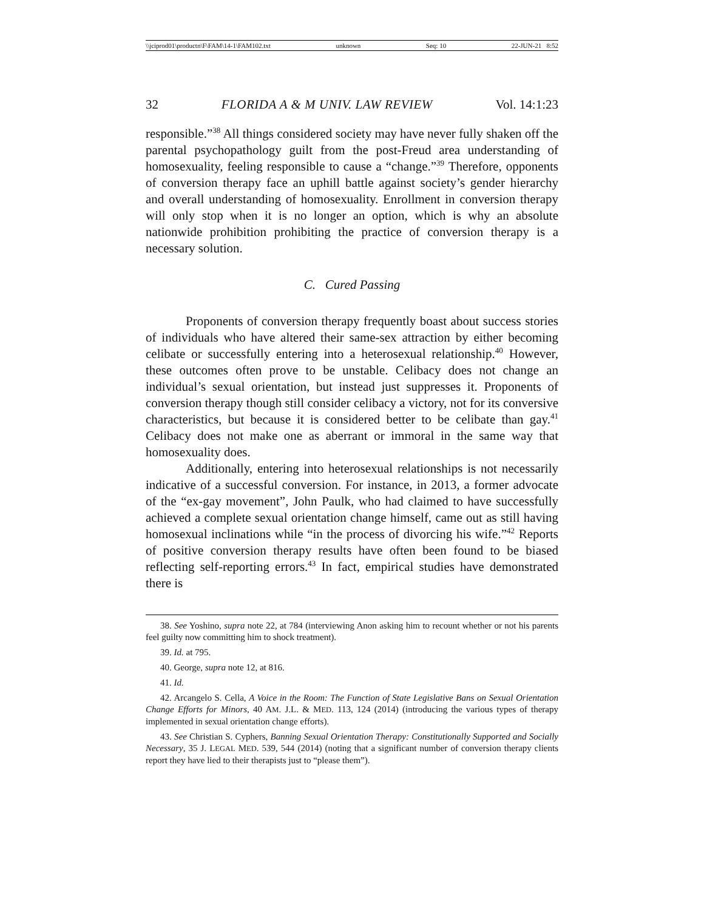\\jciprod01\productn\F\FAM\14-1\FAM102.txt unknown Seq: 10 22-JUN-21 8:52
32 FLORIDA A & M UNIV. LAW REVIEW Vol. 14:1:23
responsible.”<sup>38</sup> All things considered society may have never fully shaken off the parental psychopathology guilt from the post-Freud area understanding of homosexuality, feeling responsible to cause a “change.”<sup>39</sup> Therefore, opponents of conversion therapy face an uphill battle against society’s gender hierarchy and overall understanding of homosexuality. Enrollment in conversion therapy will only stop when it is no longer an option, which is why an absolute nationwide prohibition prohibiting the practice of conversion therapy is a necessary solution.
C. Cured Passing
Proponents of conversion therapy frequently boast about success stories of individuals who have altered their same-sex attraction by either becoming celibate or successfully entering into a heterosexual relationship.<sup>40</sup> However, these outcomes often prove to be unstable. Celibacy does not change an individual’s sexual orientation, but instead just suppresses it. Proponents of conversion therapy though still consider celibacy a victory, not for its conversive characteristics, but because it is considered better to be celibate than gay.<sup>41</sup> Celibacy does not make one as aberrant or immoral in the same way that homosexuality does.
Additionally, entering into heterosexual relationships is not necessarily indicative of a successful conversion. For instance, in 2013, a former advocate of the “ex-gay movement”, John Paulk, who had claimed to have successfully achieved a complete sexual orientation change himself, came out as still having homosexual inclinations while “in the process of divorcing his wife.”<sup>42</sup> Reports of positive conversion therapy results have often been found to be biased reflecting self-reporting errors.<sup>43</sup> In fact, empirical studies have demonstrated there is
38. See Yoshino, supra note 22, at 784 (interviewing Anon asking him to recount whether or not his parents feel guilty now committing him to shock treatment).
39. Id. at 795.
40. George, supra note 12, at 816.
41. Id.
42. Arcangelo S. Cella, A Voice in the Room: The Function of State Legislative Bans on Sexual Orientation Change Efforts for Minors, 40 AM. J.L. & MED. 113, 124 (2014) (introducing the various types of therapy implemented in sexual orientation change efforts).
43. See Christian S. Cyphers, Banning Sexual Orientation Therapy: Constitutionally Supported and Socially Necessary, 35 J. LEGAL MED. 539, 544 (2014) (noting that a significant number of conversion therapy clients report they have lied to their therapists just to “please them”).